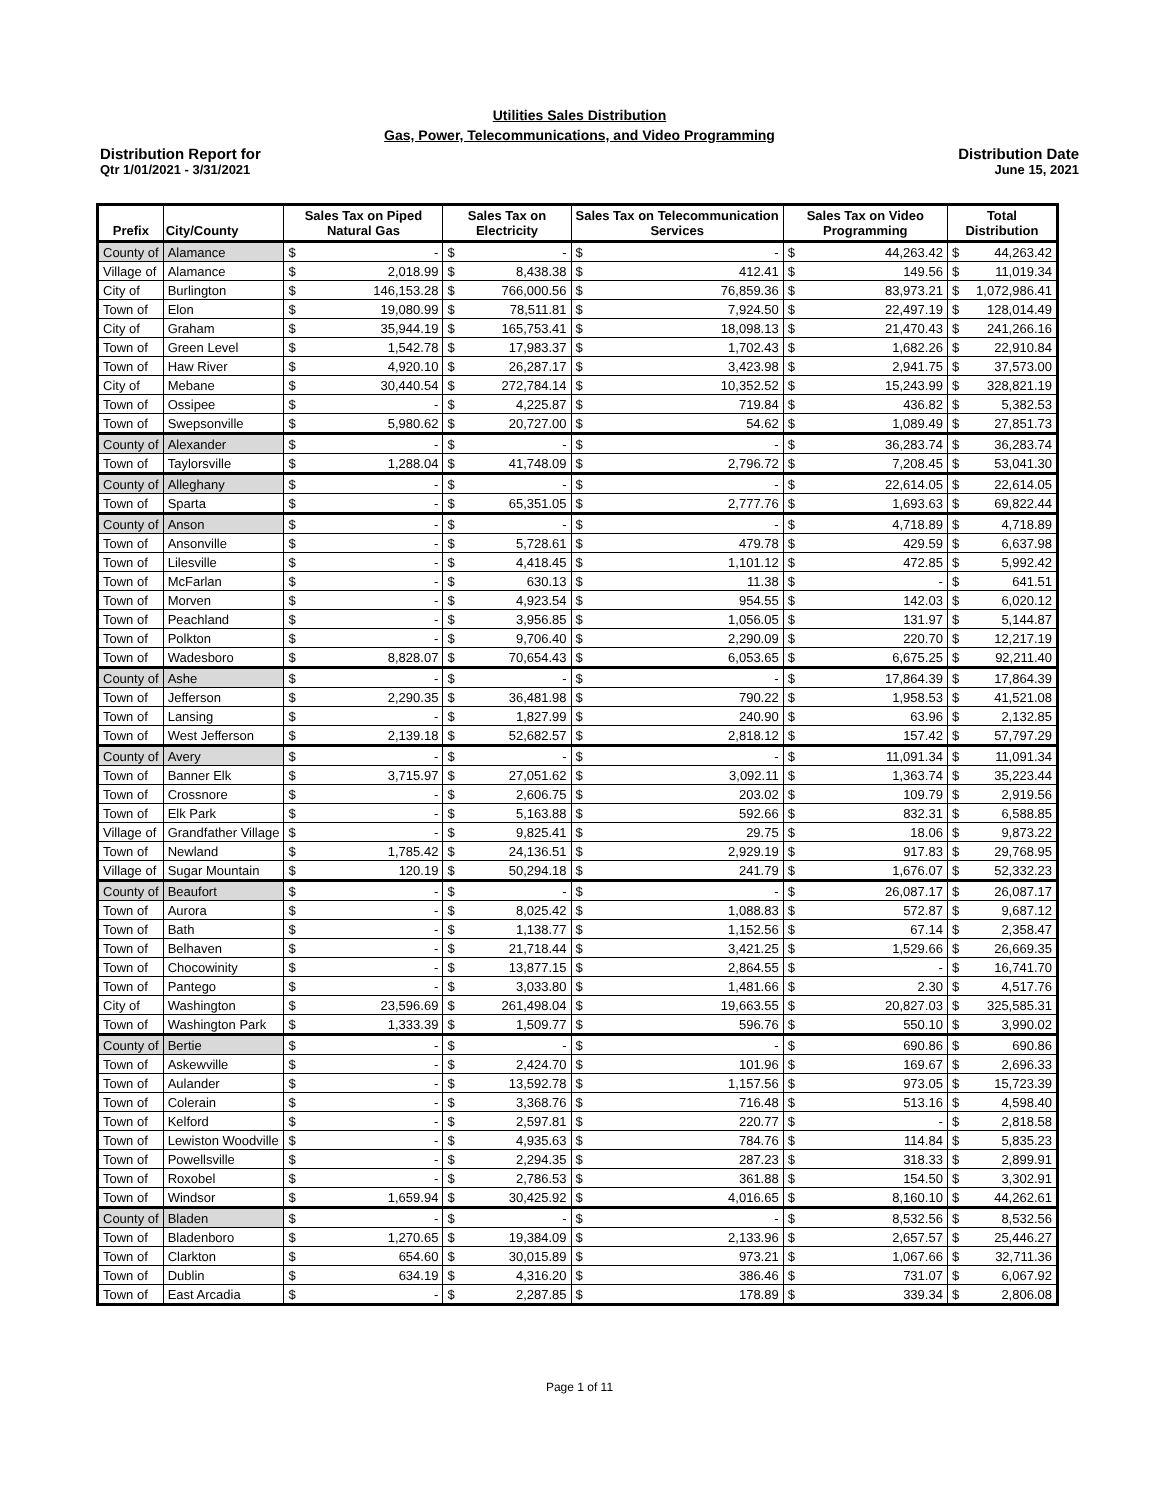Utilities Sales Distribution
Gas, Power, Telecommunications, and Video Programming
Distribution Report for
Qtr 1/01/2021 - 3/31/2021
Distribution Date
June 15, 2021
| Prefix | City/County | Sales Tax on Piped Natural Gas | | Sales Tax on Electricity | | Sales Tax on Telecommunication Services | | Sales Tax on Video Programming | | Total Distribution | |
| --- | --- | --- | --- | --- | --- | --- | --- | --- | --- | --- | --- |
| County of | Alamance | $ | - | $ | - | $ | - | $ | 44,263.42 | $ | 44,263.42 |
| Village of | Alamance | $ | 2,018.99 | $ | 8,438.38 | $ | 412.41 | $ | 149.56 | $ | 11,019.34 |
| City of | Burlington | $ | 146,153.28 | $ | 766,000.56 | $ | 76,859.36 | $ | 83,973.21 | $ | 1,072,986.41 |
| Town of | Elon | $ | 19,080.99 | $ | 78,511.81 | $ | 7,924.50 | $ | 22,497.19 | $ | 128,014.49 |
| City of | Graham | $ | 35,944.19 | $ | 165,753.41 | $ | 18,098.13 | $ | 21,470.43 | $ | 241,266.16 |
| Town of | Green Level | $ | 1,542.78 | $ | 17,983.37 | $ | 1,702.43 | $ | 1,682.26 | $ | 22,910.84 |
| Town of | Haw River | $ | 4,920.10 | $ | 26,287.17 | $ | 3,423.98 | $ | 2,941.75 | $ | 37,573.00 |
| City of | Mebane | $ | 30,440.54 | $ | 272,784.14 | $ | 10,352.52 | $ | 15,243.99 | $ | 328,821.19 |
| Town of | Ossipee | $ | - | $ | 4,225.87 | $ | 719.84 | $ | 436.82 | $ | 5,382.53 |
| Town of | Swepsonville | $ | 5,980.62 | $ | 20,727.00 | $ | 54.62 | $ | 1,089.49 | $ | 27,851.73 |
| County of | Alexander | $ | - | $ | - | $ | - | $ | 36,283.74 | $ | 36,283.74 |
| Town of | Taylorsville | $ | 1,288.04 | $ | 41,748.09 | $ | 2,796.72 | $ | 7,208.45 | $ | 53,041.30 |
| County of | Alleghany | $ | - | $ | - | $ | - | $ | 22,614.05 | $ | 22,614.05 |
| Town of | Sparta | $ | - | $ | 65,351.05 | $ | 2,777.76 | $ | 1,693.63 | $ | 69,822.44 |
| County of | Anson | $ | - | $ | - | $ | - | $ | 4,718.89 | $ | 4,718.89 |
| Town of | Ansonville | $ | - | $ | 5,728.61 | $ | 479.78 | $ | 429.59 | $ | 6,637.98 |
| Town of | Lilesville | $ | - | $ | 4,418.45 | $ | 1,101.12 | $ | 472.85 | $ | 5,992.42 |
| Town of | McFarlan | $ | - | $ | 630.13 | $ | 11.38 | $ | - | $ | 641.51 |
| Town of | Morven | $ | - | $ | 4,923.54 | $ | 954.55 | $ | 142.03 | $ | 6,020.12 |
| Town of | Peachland | $ | - | $ | 3,956.85 | $ | 1,056.05 | $ | 131.97 | $ | 5,144.87 |
| Town of | Polkton | $ | - | $ | 9,706.40 | $ | 2,290.09 | $ | 220.70 | $ | 12,217.19 |
| Town of | Wadesboro | $ | 8,828.07 | $ | 70,654.43 | $ | 6,053.65 | $ | 6,675.25 | $ | 92,211.40 |
| County of | Ashe | $ | - | $ | - | $ | - | $ | 17,864.39 | $ | 17,864.39 |
| Town of | Jefferson | $ | 2,290.35 | $ | 36,481.98 | $ | 790.22 | $ | 1,958.53 | $ | 41,521.08 |
| Town of | Lansing | $ | - | $ | 1,827.99 | $ | 240.90 | $ | 63.96 | $ | 2,132.85 |
| Town of | West Jefferson | $ | 2,139.18 | $ | 52,682.57 | $ | 2,818.12 | $ | 157.42 | $ | 57,797.29 |
| County of | Avery | $ | - | $ | - | $ | - | $ | 11,091.34 | $ | 11,091.34 |
| Town of | Banner Elk | $ | 3,715.97 | $ | 27,051.62 | $ | 3,092.11 | $ | 1,363.74 | $ | 35,223.44 |
| Town of | Crossnore | $ | - | $ | 2,606.75 | $ | 203.02 | $ | 109.79 | $ | 2,919.56 |
| Town of | Elk Park | $ | - | $ | 5,163.88 | $ | 592.66 | $ | 832.31 | $ | 6,588.85 |
| Village of | Grandfather Village | $ | - | $ | 9,825.41 | $ | 29.75 | $ | 18.06 | $ | 9,873.22 |
| Town of | Newland | $ | 1,785.42 | $ | 24,136.51 | $ | 2,929.19 | $ | 917.83 | $ | 29,768.95 |
| Village of | Sugar Mountain | $ | 120.19 | $ | 50,294.18 | $ | 241.79 | $ | 1,676.07 | $ | 52,332.23 |
| County of | Beaufort | $ | - | $ | - | $ | - | $ | 26,087.17 | $ | 26,087.17 |
| Town of | Aurora | $ | - | $ | 8,025.42 | $ | 1,088.83 | $ | 572.87 | $ | 9,687.12 |
| Town of | Bath | $ | - | $ | 1,138.77 | $ | 1,152.56 | $ | 67.14 | $ | 2,358.47 |
| Town of | Belhaven | $ | - | $ | 21,718.44 | $ | 3,421.25 | $ | 1,529.66 | $ | 26,669.35 |
| Town of | Chocowinity | $ | - | $ | 13,877.15 | $ | 2,864.55 | $ | - | $ | 16,741.70 |
| Town of | Pantego | $ | - | $ | 3,033.80 | $ | 1,481.66 | $ | 2.30 | $ | 4,517.76 |
| City of | Washington | $ | 23,596.69 | $ | 261,498.04 | $ | 19,663.55 | $ | 20,827.03 | $ | 325,585.31 |
| Town of | Washington Park | $ | 1,333.39 | $ | 1,509.77 | $ | 596.76 | $ | 550.10 | $ | 3,990.02 |
| County of | Bertie | $ | - | $ | - | $ | - | $ | 690.86 | $ | 690.86 |
| Town of | Askewville | $ | - | $ | 2,424.70 | $ | 101.96 | $ | 169.67 | $ | 2,696.33 |
| Town of | Aulander | $ | - | $ | 13,592.78 | $ | 1,157.56 | $ | 973.05 | $ | 15,723.39 |
| Town of | Colerain | $ | - | $ | 3,368.76 | $ | 716.48 | $ | 513.16 | $ | 4,598.40 |
| Town of | Kelford | $ | - | $ | 2,597.81 | $ | 220.77 | $ | - | $ | 2,818.58 |
| Town of | Lewiston Woodville | $ | - | $ | 4,935.63 | $ | 784.76 | $ | 114.84 | $ | 5,835.23 |
| Town of | Powellsville | $ | - | $ | 2,294.35 | $ | 287.23 | $ | 318.33 | $ | 2,899.91 |
| Town of | Roxobel | $ | - | $ | 2,786.53 | $ | 361.88 | $ | 154.50 | $ | 3,302.91 |
| Town of | Windsor | $ | 1,659.94 | $ | 30,425.92 | $ | 4,016.65 | $ | 8,160.10 | $ | 44,262.61 |
| County of | Bladen | $ | - | $ | - | $ | - | $ | 8,532.56 | $ | 8,532.56 |
| Town of | Bladenboro | $ | 1,270.65 | $ | 19,384.09 | $ | 2,133.96 | $ | 2,657.57 | $ | 25,446.27 |
| Town of | Clarkton | $ | 654.60 | $ | 30,015.89 | $ | 973.21 | $ | 1,067.66 | $ | 32,711.36 |
| Town of | Dublin | $ | 634.19 | $ | 4,316.20 | $ | 386.46 | $ | 731.07 | $ | 6,067.92 |
| Town of | East Arcadia | $ | - | $ | 2,287.85 | $ | 178.89 | $ | 339.34 | $ | 2,806.08 |
Page 1 of 11